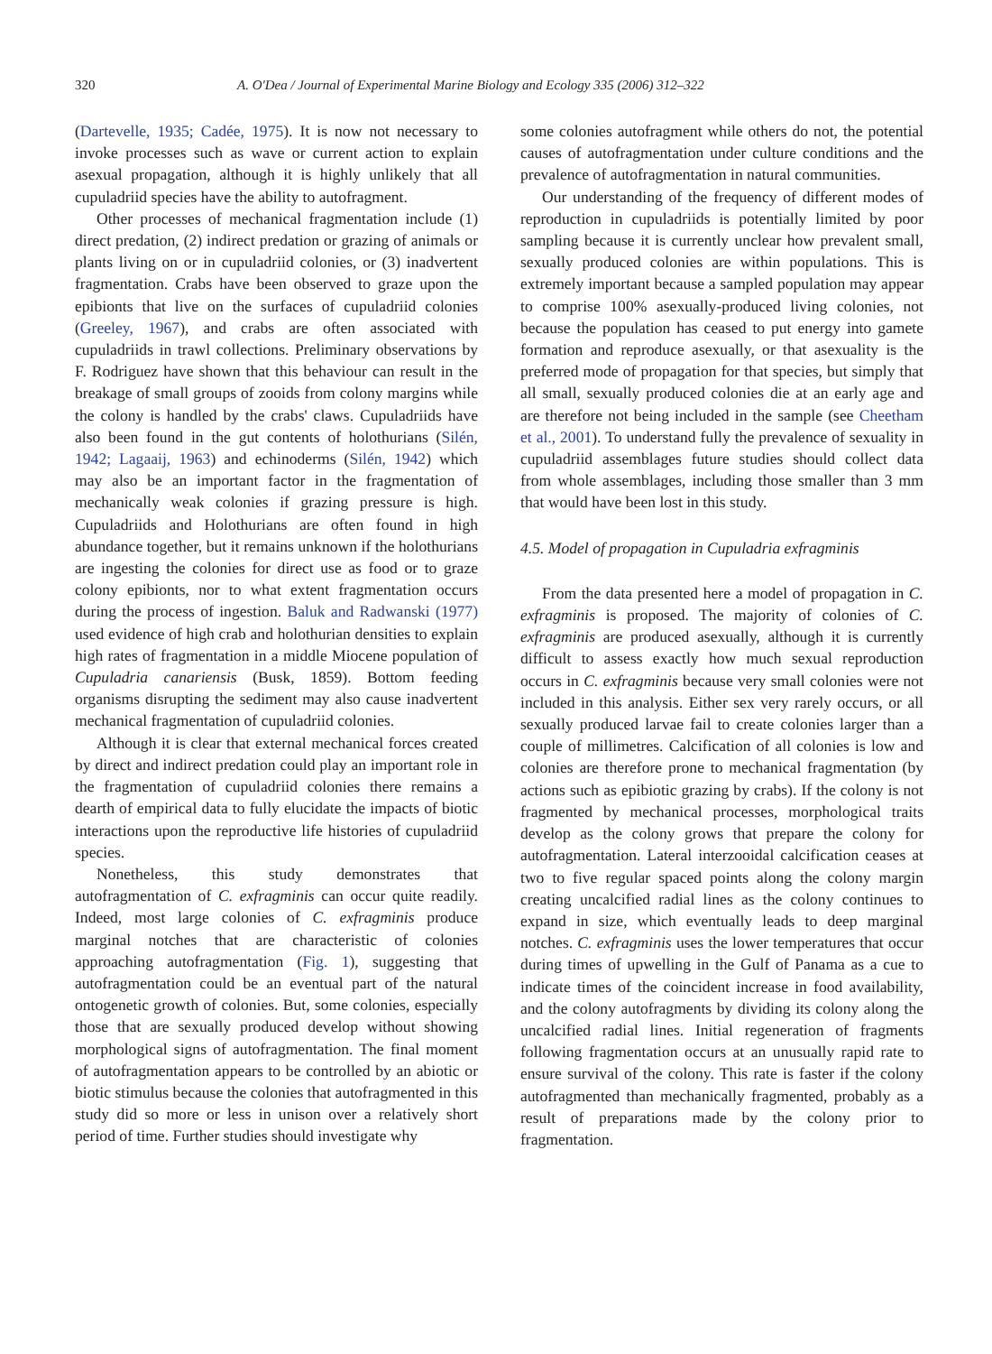320 A. O'Dea / Journal of Experimental Marine Biology and Ecology 335 (2006) 312–322
(Dartevelle, 1935; Cadée, 1975). It is now not necessary to invoke processes such as wave or current action to explain asexual propagation, although it is highly unlikely that all cupuladriid species have the ability to autofragment.
Other processes of mechanical fragmentation include (1) direct predation, (2) indirect predation or grazing of animals or plants living on or in cupuladriid colonies, or (3) inadvertent fragmentation. Crabs have been observed to graze upon the epibionts that live on the surfaces of cupuladriid colonies (Greeley, 1967), and crabs are often associated with cupuladriids in trawl collections. Preliminary observations by F. Rodriguez have shown that this behaviour can result in the breakage of small groups of zooids from colony margins while the colony is handled by the crabs' claws. Cupuladriids have also been found in the gut contents of holothurians (Silén, 1942; Lagaaij, 1963) and echinoderms (Silén, 1942) which may also be an important factor in the fragmentation of mechanically weak colonies if grazing pressure is high. Cupuladriids and Holothurians are often found in high abundance together, but it remains unknown if the holothurians are ingesting the colonies for direct use as food or to graze colony epibionts, nor to what extent fragmentation occurs during the process of ingestion. Baluk and Radwanski (1977) used evidence of high crab and holothurian densities to explain high rates of fragmentation in a middle Miocene population of Cupuladria canariensis (Busk, 1859). Bottom feeding organisms disrupting the sediment may also cause inadvertent mechanical fragmentation of cupuladriid colonies.
Although it is clear that external mechanical forces created by direct and indirect predation could play an important role in the fragmentation of cupuladriid colonies there remains a dearth of empirical data to fully elucidate the impacts of biotic interactions upon the reproductive life histories of cupuladriid species.
Nonetheless, this study demonstrates that autofragmentation of C. exfragminis can occur quite readily. Indeed, most large colonies of C. exfragminis produce marginal notches that are characteristic of colonies approaching autofragmentation (Fig. 1), suggesting that autofragmentation could be an eventual part of the natural ontogenetic growth of colonies. But, some colonies, especially those that are sexually produced develop without showing morphological signs of autofragmentation. The final moment of autofragmentation appears to be controlled by an abiotic or biotic stimulus because the colonies that autofragmented in this study did so more or less in unison over a relatively short period of time. Further studies should investigate why
some colonies autofragment while others do not, the potential causes of autofragmentation under culture conditions and the prevalence of autofragmentation in natural communities.
Our understanding of the frequency of different modes of reproduction in cupuladriids is potentially limited by poor sampling because it is currently unclear how prevalent small, sexually produced colonies are within populations. This is extremely important because a sampled population may appear to comprise 100% asexually-produced living colonies, not because the population has ceased to put energy into gamete formation and reproduce asexually, or that asexuality is the preferred mode of propagation for that species, but simply that all small, sexually produced colonies die at an early age and are therefore not being included in the sample (see Cheetham et al., 2001). To understand fully the prevalence of sexuality in cupuladriid assemblages future studies should collect data from whole assemblages, including those smaller than 3 mm that would have been lost in this study.
4.5. Model of propagation in Cupuladria exfragminis
From the data presented here a model of propagation in C. exfragminis is proposed. The majority of colonies of C. exfragminis are produced asexually, although it is currently difficult to assess exactly how much sexual reproduction occurs in C. exfragminis because very small colonies were not included in this analysis. Either sex very rarely occurs, or all sexually produced larvae fail to create colonies larger than a couple of millimetres. Calcification of all colonies is low and colonies are therefore prone to mechanical fragmentation (by actions such as epibiotic grazing by crabs). If the colony is not fragmented by mechanical processes, morphological traits develop as the colony grows that prepare the colony for autofragmentation. Lateral interzooidal calcification ceases at two to five regular spaced points along the colony margin creating uncalcified radial lines as the colony continues to expand in size, which eventually leads to deep marginal notches. C. exfragminis uses the lower temperatures that occur during times of upwelling in the Gulf of Panama as a cue to indicate times of the coincident increase in food availability, and the colony autofragments by dividing its colony along the uncalcified radial lines. Initial regeneration of fragments following fragmentation occurs at an unusually rapid rate to ensure survival of the colony. This rate is faster if the colony autofragmented than mechanically fragmented, probably as a result of preparations made by the colony prior to fragmentation.